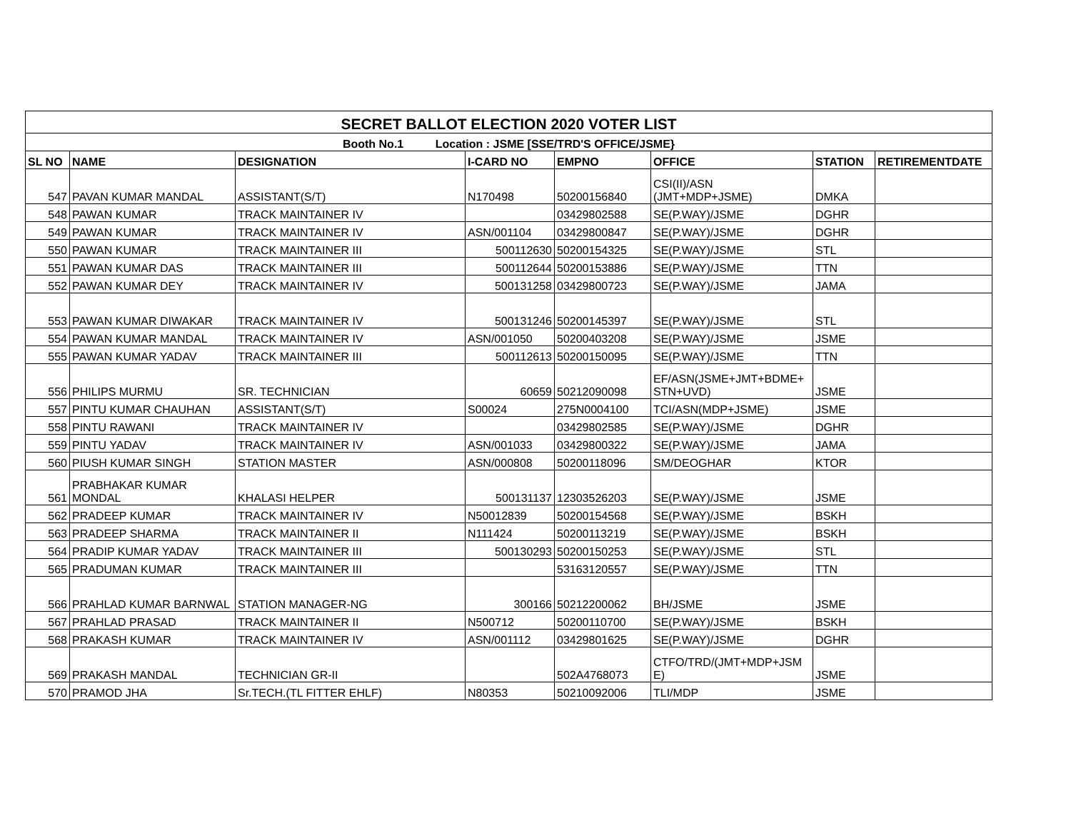| SECRET BALLOT ELECTION 2020 VOTER LIST | | | | | | | |
| --- | --- | --- | --- | --- | --- | --- | --- |
| Booth No.1 Location : JSME [SSE/TRD'S OFFICE/JSME} | | | | | | | |
| SL NO | NAME | DESIGNATION | I-CARD NO | EMPNO | OFFICE | STATION | RETIREMENTDATE |
| 547 | PAVAN KUMAR MANDAL | ASSISTANT(S/T) | N170498 | 50200156840 | CSI(II)/ASN (JMT+MDP+JSME) | DMKA | |
| 548 | PAWAN KUMAR | TRACK MAINTAINER IV | | 03429802588 | SE(P.WAY)/JSME | DGHR | |
| 549 | PAWAN KUMAR | TRACK MAINTAINER IV | ASN/001104 | 03429800847 | SE(P.WAY)/JSME | DGHR | |
| 550 | PAWAN KUMAR | TRACK MAINTAINER III | 500112630 | 50200154325 | SE(P.WAY)/JSME | STL | |
| 551 | PAWAN KUMAR DAS | TRACK MAINTAINER III | 500112644 | 50200153886 | SE(P.WAY)/JSME | TTN | |
| 552 | PAWAN KUMAR DEY | TRACK MAINTAINER IV | 500131258 | 03429800723 | SE(P.WAY)/JSME | JAMA | |
| 553 | PAWAN KUMAR DIWAKAR | TRACK MAINTAINER IV | 500131246 | 50200145397 | SE(P.WAY)/JSME | STL | |
| 554 | PAWAN KUMAR MANDAL | TRACK MAINTAINER IV | ASN/001050 | 50200403208 | SE(P.WAY)/JSME | JSME | |
| 555 | PAWAN KUMAR YADAV | TRACK MAINTAINER III | 500112613 | 50200150095 | SE(P.WAY)/JSME | TTN | |
| 556 | PHILIPS MURMU | SR. TECHNICIAN | 60659 | 50212090098 | EF/ASN(JSME+JMT+BDME+ STN+UVD) | JSME | |
| 557 | PINTU KUMAR CHAUHAN | ASSISTANT(S/T) | S00024 | 275N0004100 | TCI/ASN(MDP+JSME) | JSME | |
| 558 | PINTU RAWANI | TRACK MAINTAINER IV | | 03429802585 | SE(P.WAY)/JSME | DGHR | |
| 559 | PINTU YADAV | TRACK MAINTAINER IV | ASN/001033 | 03429800322 | SE(P.WAY)/JSME | JAMA | |
| 560 | PIUSH KUMAR SINGH | STATION MASTER | ASN/000808 | 50200118096 | SM/DEOGHAR | KTOR | |
| 561 | PRABHAKAR KUMAR MONDAL | KHALASI HELPER | 500131137 | 12303526203 | SE(P.WAY)/JSME | JSME | |
| 562 | PRADEEP KUMAR | TRACK MAINTAINER IV | N50012839 | 50200154568 | SE(P.WAY)/JSME | BSKH | |
| 563 | PRADEEP SHARMA | TRACK MAINTAINER II | N111424 | 50200113219 | SE(P.WAY)/JSME | BSKH | |
| 564 | PRADIP KUMAR YADAV | TRACK MAINTAINER III | 500130293 | 50200150253 | SE(P.WAY)/JSME | STL | |
| 565 | PRADUMAN KUMAR | TRACK MAINTAINER III | | 53163120557 | SE(P.WAY)/JSME | TTN | |
| 566 | PRAHLAD KUMAR BARNWAL | STATION MANAGER-NG | 300166 | 50212200062 | BH/JSME | JSME | |
| 567 | PRAHLAD PRASAD | TRACK MAINTAINER II | N500712 | 50200110700 | SE(P.WAY)/JSME | BSKH | |
| 568 | PRAKASH KUMAR | TRACK MAINTAINER IV | ASN/001112 | 03429801625 | SE(P.WAY)/JSME | DGHR | |
| 569 | PRAKASH MANDAL | TECHNICIAN GR-II | | 502A4768073 | CTFO/TRD/(JMT+MDP+JSM E) | JSME | |
| 570 | PRAMOD JHA | Sr.TECH.(TL FITTER EHLF) | N80353 | 50210092006 | TLI/MDP | JSME | |